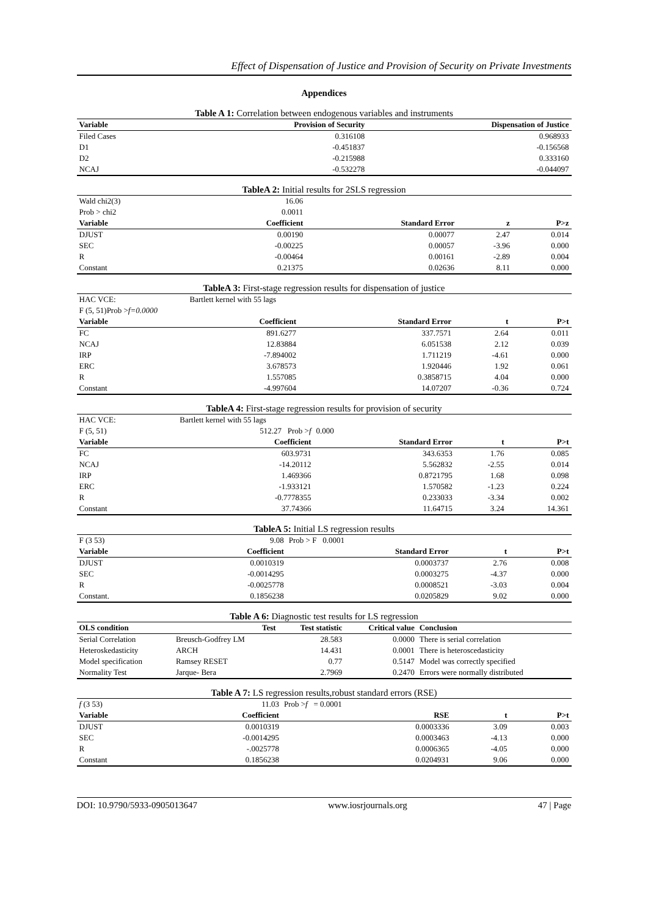Effect of Dispensation of Justice and Provision of Security on Private Investments
Appendices
Table A 1: Correlation between endogenous variables and instruments
| Variable | Provision of Security | Dispensation of Justice |
| --- | --- | --- |
| Filed Cases | 0.316108 | 0.968933 |
| D1 | -0.451837 | -0.156568 |
| D2 | -0.215988 | 0.333160 |
| NCAJ | -0.532278 | -0.044097 |
TableA 2: Initial results for 2SLS regression
| Wald chi2(3) | 16.06 | | | |
| Prob > chi2 | 0.0011 | | | |
| Variable | Coefficient | Standard Error | z | P>z |
| DJUST | 0.00190 | 0.00077 | 2.47 | 0.014 |
| SEC | -0.00225 | 0.00057 | -3.96 | 0.000 |
| R | -0.00464 | 0.00161 | -2.89 | 0.004 |
| Constant | 0.21375 | 0.02636 | 8.11 | 0.000 |
TableA 3: First-stage regression results for dispensation of justice
| HAC VCE: | Bartlett kernel with 55 lags | | | |
| F (5, 51)Prob > f=0.0000 | | | | |
| Variable | Coefficient | Standard Error | t | P>t |
| FC | 891.6277 | 337.7571 | 2.64 | 0.011 |
| NCAJ | 12.83884 | 6.051538 | 2.12 | 0.039 |
| IRP | -7.894002 | 1.711219 | -4.61 | 0.000 |
| ERC | 3.678573 | 1.920446 | 1.92 | 0.061 |
| R | 1.557085 | 0.3858715 | 4.04 | 0.000 |
| Constant | -4.997604 | 14.07207 | -0.36 | 0.724 |
TableA 4: First-stage regression results for provision of security
| HAC VCE: | Bartlett kernel with 55 lags | | | |
| F (5, 51) | 512.27 Prob > f | 0.000 | | |
| Variable | Coefficient | Standard Error | t | P>t |
| FC | 603.9731 | 343.6353 | 1.76 | 0.085 |
| NCAJ | -14.20112 | 5.562832 | -2.55 | 0.014 |
| IRP | 1.469366 | 0.8721795 | 1.68 | 0.098 |
| ERC | -1.933121 | 1.570582 | -1.23 | 0.224 |
| R | -0.7778355 | 0.233033 | -3.34 | 0.002 |
| Constant | 37.74366 | 11.64715 | 3.24 | 14.361 |
TableA 5: Initial LS regression results
| F (3 53) | 9.08 | Prob > F 0.0001 | | |
| Variable | Coefficient | Standard Error | t | P>t |
| DJUST | 0.0010319 | 0.0003737 | 2.76 | 0.008 |
| SEC | -0.0014295 | 0.0003275 | -4.37 | 0.000 |
| R | -0.0025778 | 0.0008521 | -3.03 | 0.004 |
| Constant. | 0.1856238 | 0.0205829 | 9.02 | 0.000 |
Table A 6: Diagnostic test results for LS regression
| OLS condition | Test | Test statistic | Critical value | Conclusion |
| --- | --- | --- | --- | --- |
| Serial Correlation | Breusch-Godfrey LM | 28.583 | 0.0000 | There is serial correlation |
| Heteroskedasticity | ARCH | 14.431 | 0.0001 | There is heteroscedasticity |
| Model specification | Ramsey RESET | 0.77 | 0.5147 | Model was correctly specified |
| Normality Test | Jarque- Bera | 2.7969 | 0.2470 | Errors were normally distributed |
Table A 7: LS regression results,robust standard errors (RSE)
| f (3 53) | 11.03 | Prob > f = 0.0001 | | |
| Variable | Coefficient | RSE | t | P>t |
| DJUST | 0.0010319 | 0.0003336 | 3.09 | 0.003 |
| SEC | -0.0014295 | 0.0003463 | -4.13 | 0.000 |
| R | -.0025778 | 0.0006365 | -4.05 | 0.000 |
| Constant | 0.1856238 | 0.0204931 | 9.06 | 0.000 |
DOI: 10.9790/5933-0905013647 www.iosrjournals.org 47 | Page